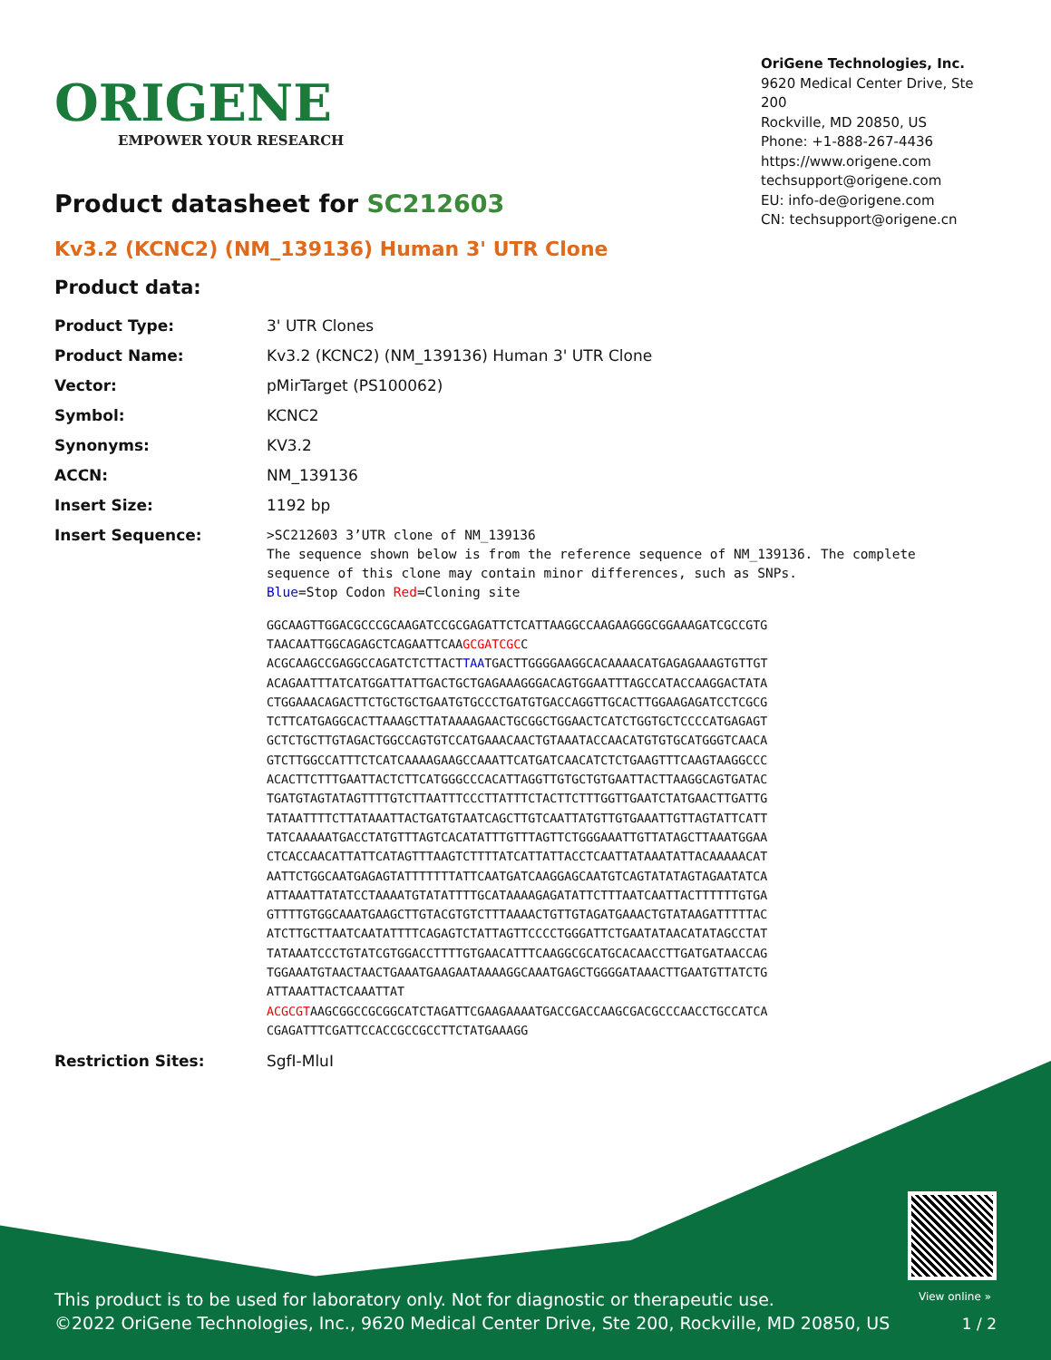ORIGENE
EMPOWER YOUR RESEARCH
OriGene Technologies, Inc.
9620 Medical Center Drive, Ste 200
Rockville, MD 20850, US
Phone: +1-888-267-4436
https://www.origene.com
techsupport@origene.com
EU: info-de@origene.com
CN: techsupport@origene.cn
Product datasheet for SC212603
Kv3.2 (KCNC2) (NM_139136) Human 3' UTR Clone
Product data:
| Product Type: | 3' UTR Clones |
| Product Name: | Kv3.2 (KCNC2) (NM_139136) Human 3' UTR Clone |
| Vector: | pMirTarget (PS100062) |
| Symbol: | KCNC2 |
| Synonyms: | KV3.2 |
| ACCN: | NM_139136 |
| Insert Size: | 1192 bp |
| Insert Sequence: | >SC212603 3’UTR clone of NM_139136 The sequence shown below is from the reference sequence of NM_139136. The complete sequence of this clone may contain minor differences, such as SNPs. Blue =Stop Codon Red =Cloning site GGCAAGTTGGACGCCCGCAAGATCCGCGAGATTCTCATTAAGGCCAAGAAGGGCGGAAAGATCGCCGTG TAACAATTGGCAGAGCTCAGAATTCAA GCGATCGC C ACGCAAGCCGAGGCCAGATCTCTTACT TAA TGACTTGGGGAAGGCACAAAACATGAGAGAAAGTGTTGT ACAGAATTTATCATGGATTATTGACTGCTGAGAAAGGGACAGTGGAATTTAGCCATACCAAGGACTATA CTGGAAACAGACTTCTGCTGCTGAATGTGCCCTGATGTGACCAGGTTGCACTTGGAAGAGATCCTCGCG TCTTCATGAGGCACTTAAAGCTTATAAAAGAACTGCGGCTGGAACTCATCTGGTGCTCCCCATGAGAGT GCTCTGCTTGTAGACTGGCCAGTGTCCATGAAACAACTGTAAATACCAACATGTGTGCATGGGTCAACA GTCTTGGCCATTTCTCATCAAAAGAAGCCAAATTCATGATCAACATCTCTGAAGTTTCAAGTAAGGCCC ACACTTCTTTGAATTACTCTTCATGGGCCCACATTAGGTTGTGCTGTGAATTACTTAAGGCAGTGATAC TGATGTAGTATAGTTTTGTCTTAATTTCCCTTATTTCTACTTCTTTGGTTGAATCTATGAACTTGATTG TATAATTTTCTTATAAATTACTGATGTAATCAGCTTGTCAATTATGTTGTGAAATTGTTAGTATTCATT TATCAAAAATGACCTATGTTTAGTCACATATTTGTTTAGTTCTGGGAAATTGTTATAGCTTAAATGGAA CTCACCAACATTATTCATAGTTTAAGTCTTTTATCATTATTACCTCAATTATAAATATTACAAAAACAT AATTCTGGCAATGAGAGTATTTTTTTATTCAATGATCAAGGAGCAATGTCAGTATATAGTAGAATATCA ATTAAATTATATCCTAAAATGTATATTTTGCATAAAAGAGATATTCTTTAATCAATTACTTTTTTGTGA GTTTTGTGGCAAATGAAGCTTGTACGTGTCTTTAAAACTGTTGTAGATGAAACTGTATAAGATTTTTAC ATCTTGCTTAATCAATATTTTCAGAGTCTATTAGTTCCCCTGGGATTCTGAATATAACATATAGCCTAT TATAAATCCCTGTATCGTGGACCTTTTGTGAACATTTCAAGGCGCATGCACAACCTTGATGATAACCAG TGGAAATGTAACTAACTGAAATGAAGAATAAAAGGCAAATGAGCTGGGGATAAACTTGAATGTTATCTG ATTAAATTACTCAAATTAT ACGCGT AAGCGGCCGCGGCATCTAGATTCGAAGAAAATGACCGACCAAGCGACGCCCAACCTGCCATCA CGAGATTTCGATTCCACCGCCGCCTTCTATGAAAGG |
| Restriction Sites: | SgfI-MluI |
View online »
This product is to be used for laboratory only. Not for diagnostic or therapeutic use.
©2022 OriGene Technologies, Inc., 9620 Medical Center Drive, Ste 200, Rockville, MD 20850, US
1 / 2